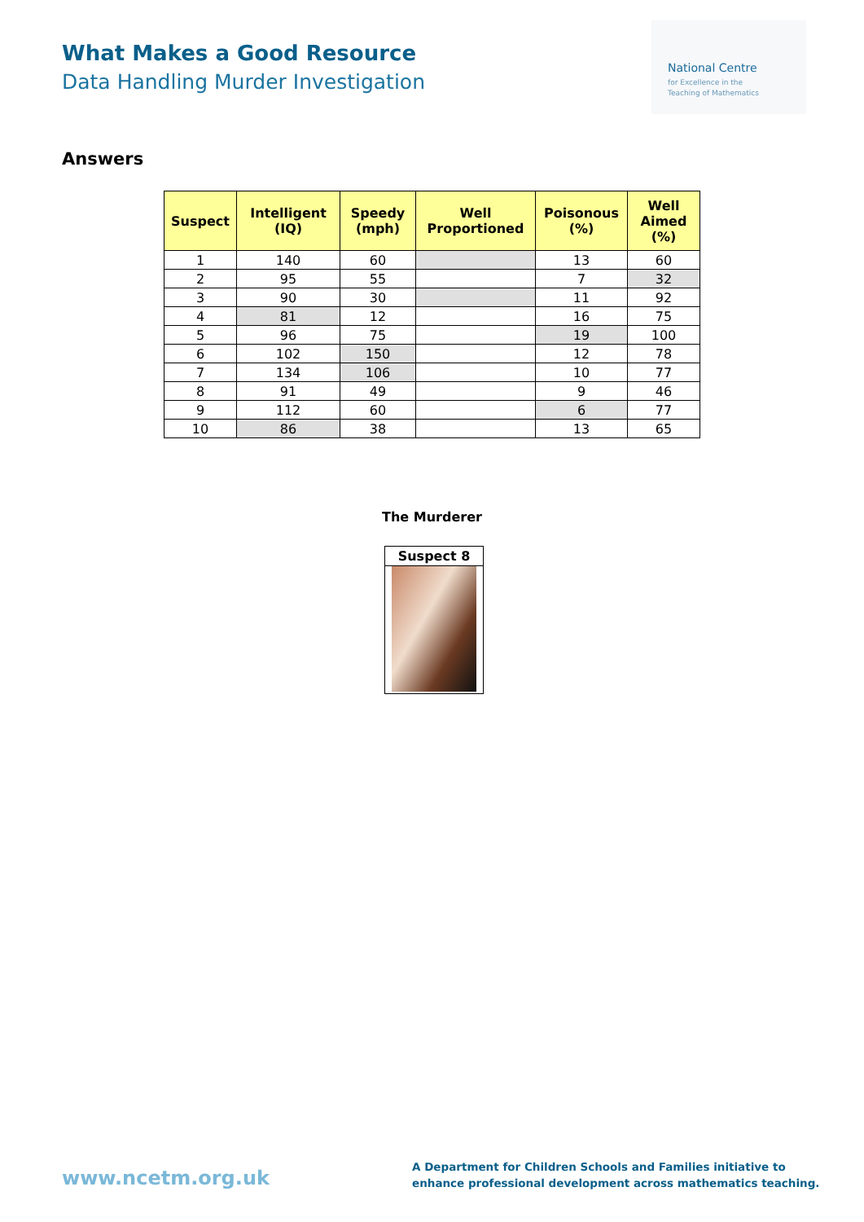What Makes a Good Resource
Data Handling Murder Investigation
National Centre
for Excellence in the
Teaching of Mathematics
Answers
| Suspect | Intelligent (IQ) | Speedy (mph) | Well Proportioned | Poisonous (%) | Well Aimed (%) |
| --- | --- | --- | --- | --- | --- |
| 1 | 140 | 60 | | 13 | 60 |
| 2 | 95 | 55 | | 7 | 32 |
| 3 | 90 | 30 | | 11 | 92 |
| 4 | 81 | 12 | | 16 | 75 |
| 5 | 96 | 75 | | 19 | 100 |
| 6 | 102 | 150 | | 12 | 78 |
| 7 | 134 | 106 | | 10 | 77 |
| 8 | 91 | 49 | | 9 | 46 |
| 9 | 112 | 60 | | 6 | 77 |
| 10 | 86 | 38 | | 13 | 65 |
The Murderer
Suspect 8
www.ncetm.org.uk
A Department for Children Schools and Families initiative to
enhance professional development across mathematics teaching.